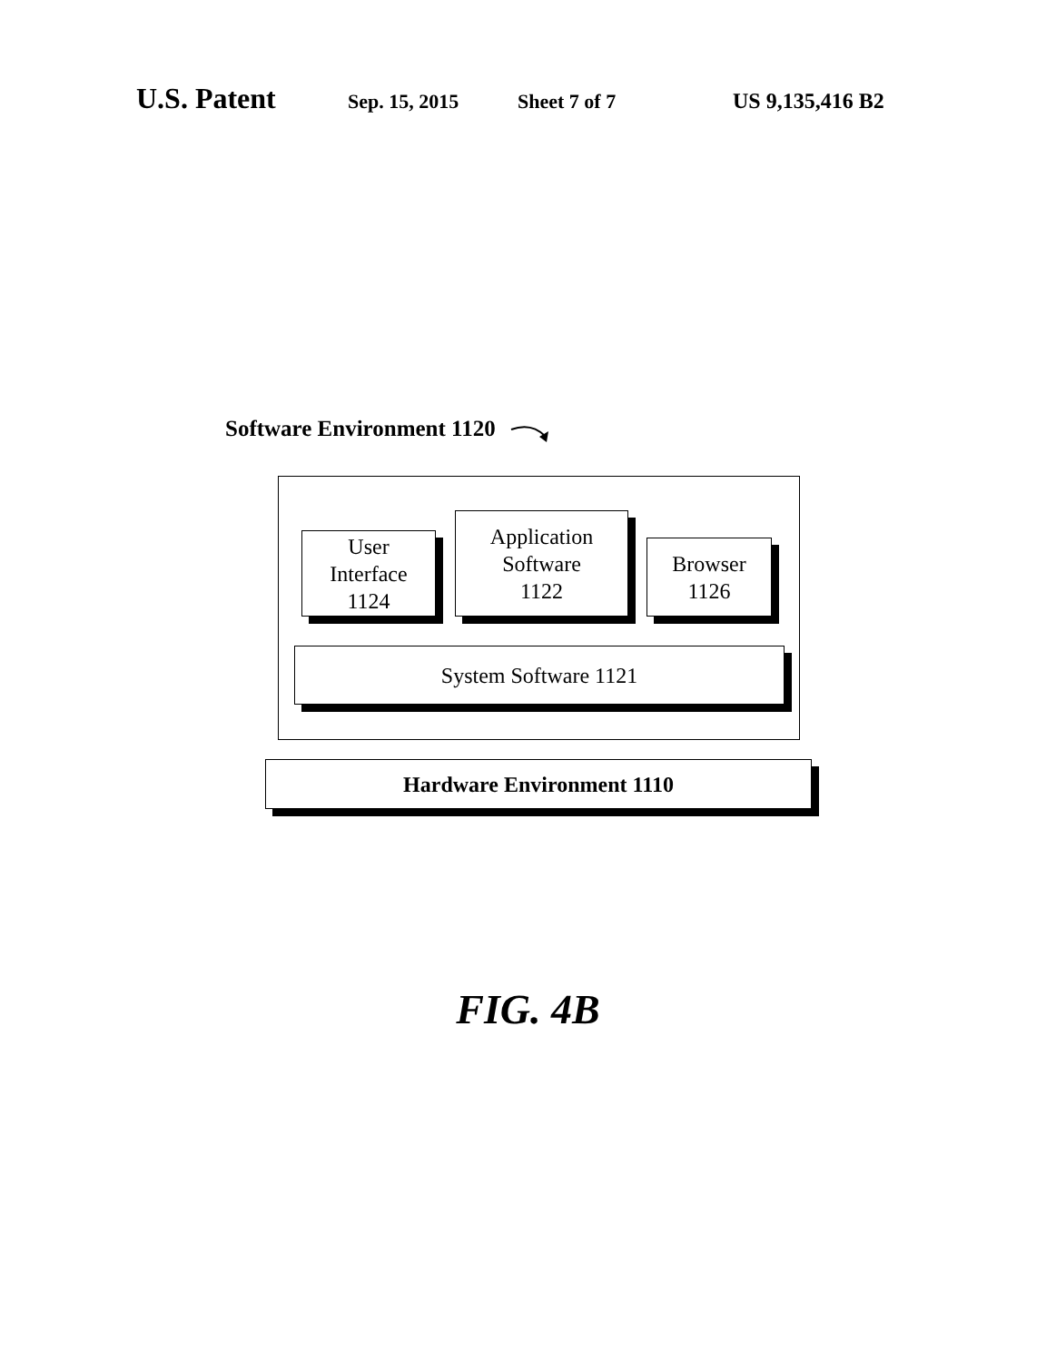U.S. Patent Sep. 15, 2015 Sheet 7 of 7 US 9,135,416 B2
Software Environment 1120
User
Interface
1124
Application
Software
1122
Browser
1126
System Software 1121
Hardware Environment 1110
FIG. 4B